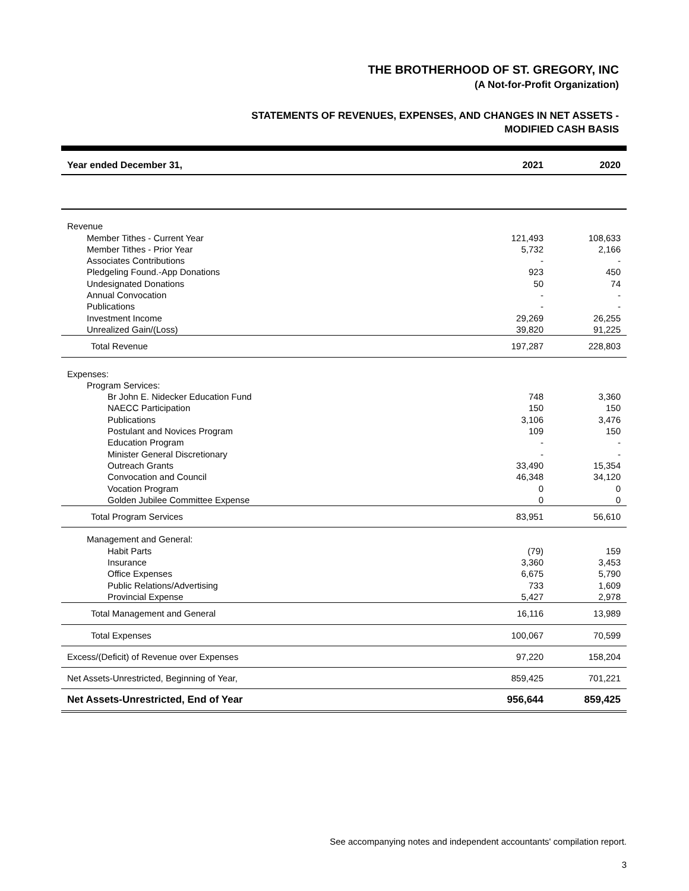THE BROTHERHOOD OF ST. GREGORY, INC
(A Not-for-Profit Organization)
STATEMENTS OF REVENUES, EXPENSES, AND CHANGES IN NET ASSETS -
MODIFIED CASH BASIS
| Year ended December 31, | 2021 | 2020 |
| --- | --- | --- |
| Revenue | | |
| Member Tithes - Current Year | 121,493 | 108,633 |
| Member Tithes - Prior Year | 5,732 | 2,166 |
| Associates Contributions | - | - |
| Pledgeling Found.-App Donations | 923 | 450 |
| Undesignated Donations | 50 | 74 |
| Annual Convocation | - | - |
| Publications | - | - |
| Investment Income | 29,269 | 26,255 |
| Unrealized Gain/(Loss) | 39,820 | 91,225 |
| Total Revenue | 197,287 | 228,803 |
| Expenses: | | |
| Program Services: | | |
| Br John E. Nidecker Education Fund | 748 | 3,360 |
| NAECC Participation | 150 | 150 |
| Publications | 3,106 | 3,476 |
| Postulant and Novices Program | 109 | 150 |
| Education Program | - | - |
| Minister General Discretionary | - | - |
| Outreach Grants | 33,490 | 15,354 |
| Convocation and Council | 46,348 | 34,120 |
| Vocation Program | 0 | 0 |
| Golden Jubilee Committee Expense | 0 | 0 |
| Total Program Services | 83,951 | 56,610 |
| Management and General: | | |
| Habit Parts | (79) | 159 |
| Insurance | 3,360 | 3,453 |
| Office Expenses | 6,675 | 5,790 |
| Public Relations/Advertising | 733 | 1,609 |
| Provincial Expense | 5,427 | 2,978 |
| Total Management and General | 16,116 | 13,989 |
| Total Expenses | 100,067 | 70,599 |
| Excess/(Deficit) of Revenue over Expenses | 97,220 | 158,204 |
| Net Assets-Unrestricted, Beginning of Year, | 859,425 | 701,221 |
| Net Assets-Unrestricted, End of Year | 956,644 | 859,425 |
See accompanying notes and independent accountants' compilation report.
3